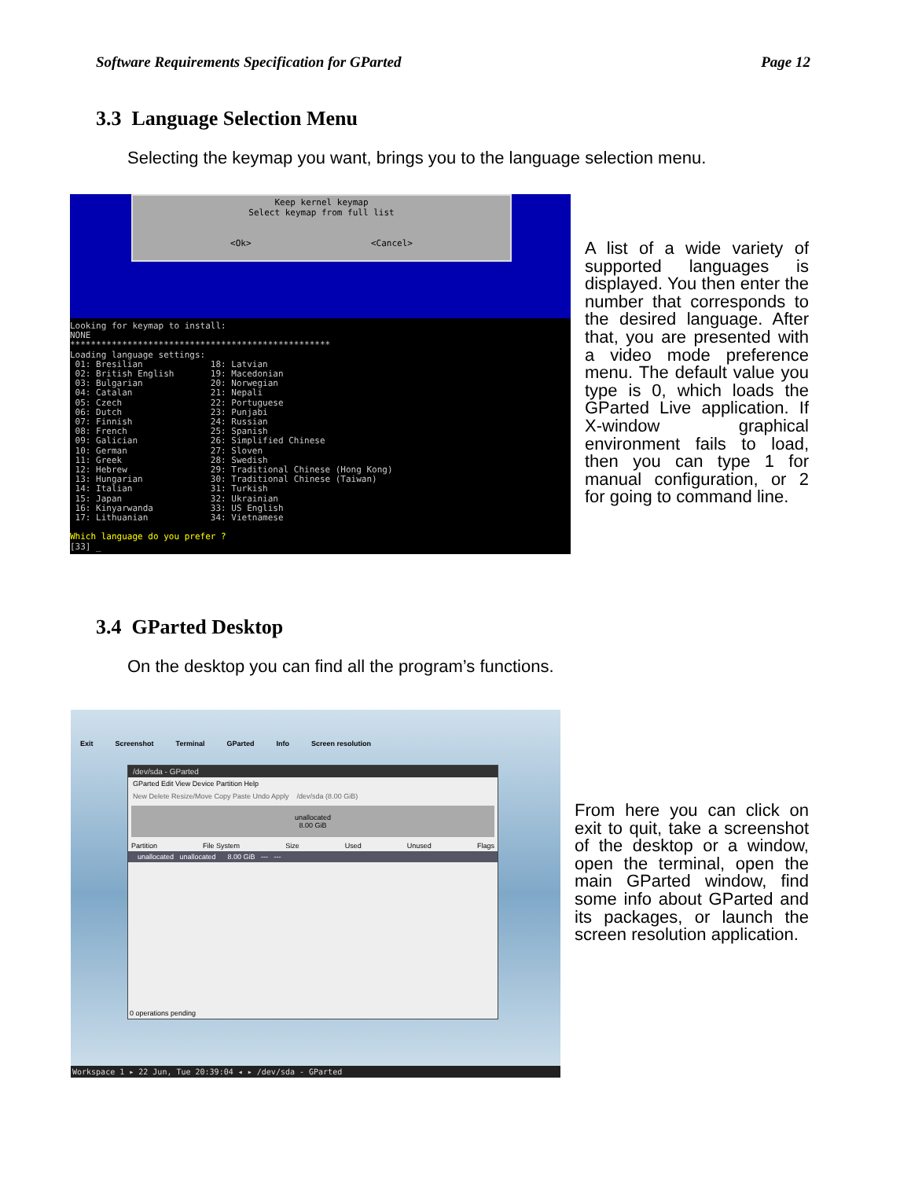Software Requirements Specification for GParted Page 12
3.3 Language Selection Menu
Selecting the keymap you want, brings you to the language selection menu.
Keep kernel keymap
Select keymap from full list
<Ok> <Cancel>
Looking for keymap to install:
NONE
**************************************************
Loading language settings:
 01: Bresilian             18: Latvian
 02: British English       19: Macedonian
 03: Bulgarian             20: Norwegian
 04: Catalan               21: Nepali
 05: Czech                 22: Portuguese
 06: Dutch                 23: Punjabi
 07: Finnish               24: Russian
 08: French                25: Spanish
 09: Galician              26: Simplified Chinese
 10: German                27: Sloven
 11: Greek                 28: Swedish
 12: Hebrew                29: Traditional Chinese (Hong Kong)
 13: Hungarian             30: Traditional Chinese (Taiwan)
 14: Italian               31: Turkish
 15: Japan                 32: Ukrainian
 16: Kinyarwanda           33: US English
 17: Lithuanian            34: Vietnamese

Which language do you prefer ?
[33] _
A list of a wide variety of supported languages is displayed. You then enter the number that corresponds to the desired language. After that, you are presented with a video mode preference menu. The default value you type is 0, which loads the GParted Live application. If X-window graphical environment fails to load, then you can type 1 for manual configuration, or 2 for going to command line.
3.4 GParted Desktop
On the desktop you can find all the program’s functions.
Exit Screenshot Terminal GParted Info Screen resolution
/dev/sda - GParted
GParted Edit View Device Partition Help
New Delete Resize/Move Copy Paste Undo Apply /dev/sda (8.00 GiB)
unallocated
8.00 GiB
Partition File System Size Used Unused Flags
unallocated unallocated 8.00 GiB --- ---
0 operations pending
Workspace 1 ▸ 22 Jun, Tue 20:39:04 ◂ ▸ /dev/sda - GParted
From here you can click on exit to quit, take a screenshot of the desktop or a window, open the terminal, open the main GParted window, find some info about GParted and its packages, or launch the screen resolution application.